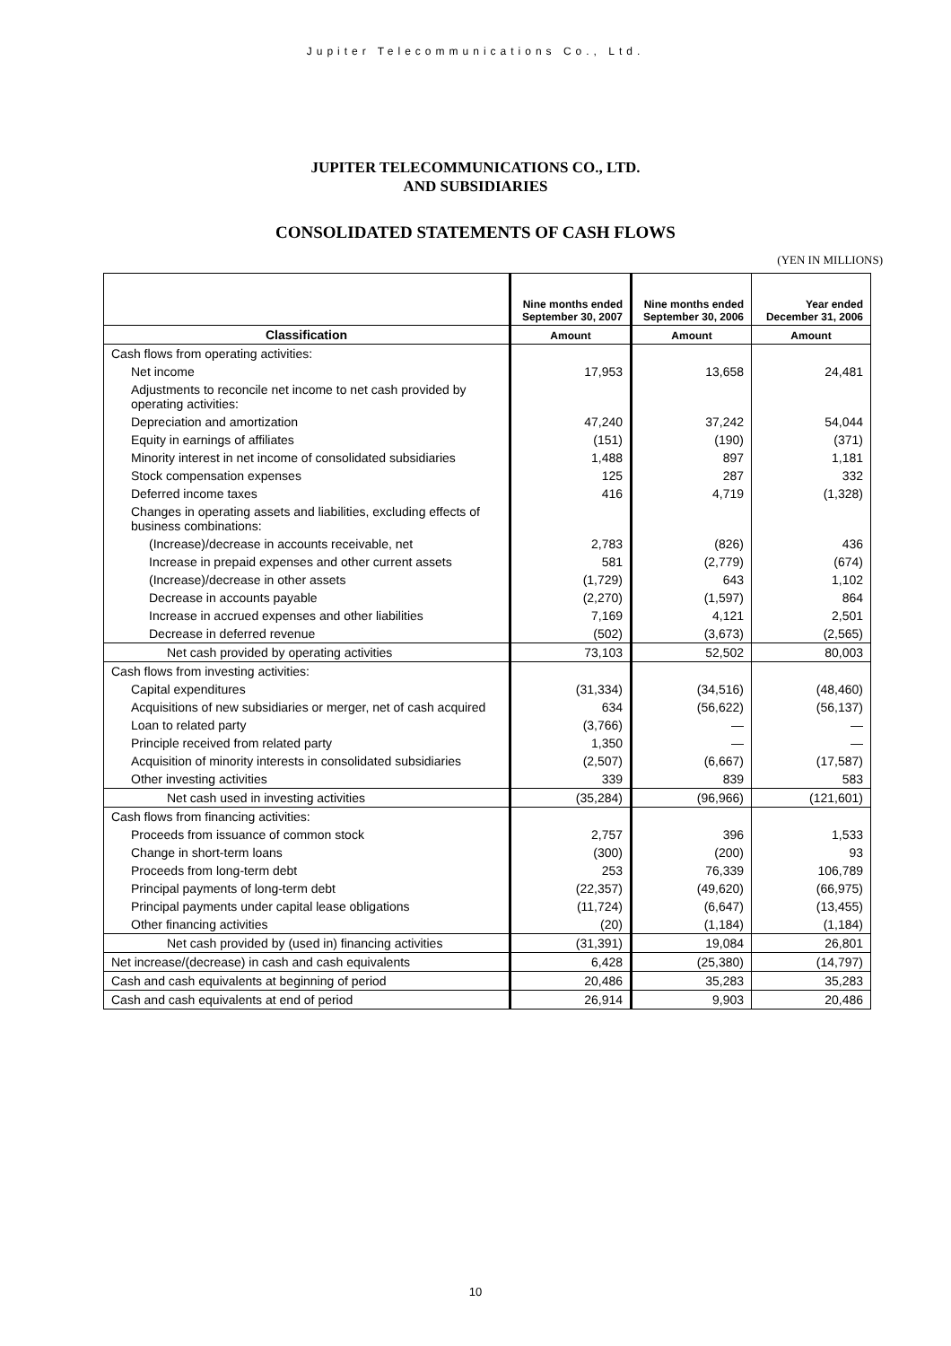Jupiter Telecommunications Co., Ltd.
JUPITER TELECOMMUNICATIONS CO., LTD.
AND SUBSIDIARIES
CONSOLIDATED STATEMENTS OF CASH FLOWS
(YEN IN MILLIONS)
| | Nine months ended September 30, 2007 | Nine months ended September 30, 2006 | Year ended December 31, 2006 |
| --- | --- | --- | --- |
| Classification | Amount | Amount | Amount |
| Cash flows from operating activities: | | | |
| Net income | 17,953 | 13,658 | 24,481 |
| Adjustments to reconcile net income to net cash provided by operating activities: | | | |
| Depreciation and amortization | 47,240 | 37,242 | 54,044 |
| Equity in earnings of affiliates | (151) | (190) | (371) |
| Minority interest in net income of consolidated subsidiaries | 1,488 | 897 | 1,181 |
| Stock compensation expenses | 125 | 287 | 332 |
| Deferred income taxes | 416 | 4,719 | (1,328) |
| Changes in operating assets and liabilities, excluding effects of business combinations: | | | |
| (Increase)/decrease in accounts receivable, net | 2,783 | (826) | 436 |
| Increase in prepaid expenses and other current assets | 581 | (2,779) | (674) |
| (Increase)/decrease in other assets | (1,729) | 643 | 1,102 |
| Decrease in accounts payable | (2,270) | (1,597) | 864 |
| Increase in accrued expenses and other liabilities | 7,169 | 4,121 | 2,501 |
| Decrease in deferred revenue | (502) | (3,673) | (2,565) |
| Net cash provided by operating activities | 73,103 | 52,502 | 80,003 |
| Cash flows from investing activities: | | | |
| Capital expenditures | (31,334) | (34,516) | (48,460) |
| Acquisitions of new subsidiaries or merger, net of cash acquired | 634 | (56,622) | (56,137) |
| Loan to related party | (3,766) | — | — |
| Principle received from related party | 1,350 | — | — |
| Acquisition of minority interests in consolidated subsidiaries | (2,507) | (6,667) | (17,587) |
| Other investing activities | 339 | 839 | 583 |
| Net cash used in investing activities | (35,284) | (96,966) | (121,601) |
| Cash flows from financing activities: | | | |
| Proceeds from issuance of common stock | 2,757 | 396 | 1,533 |
| Change in short-term loans | (300) | (200) | 93 |
| Proceeds from long-term debt | 253 | 76,339 | 106,789 |
| Principal payments of long-term debt | (22,357) | (49,620) | (66,975) |
| Principal payments under capital lease obligations | (11,724) | (6,647) | (13,455) |
| Other financing activities | (20) | (1,184) | (1,184) |
| Net cash provided by (used in) financing activities | (31,391) | 19,084 | 26,801 |
| Net increase/(decrease) in cash and cash equivalents | 6,428 | (25,380) | (14,797) |
| Cash and cash equivalents at beginning of period | 20,486 | 35,283 | 35,283 |
| Cash and cash equivalents at end of period | 26,914 | 9,903 | 20,486 |
10